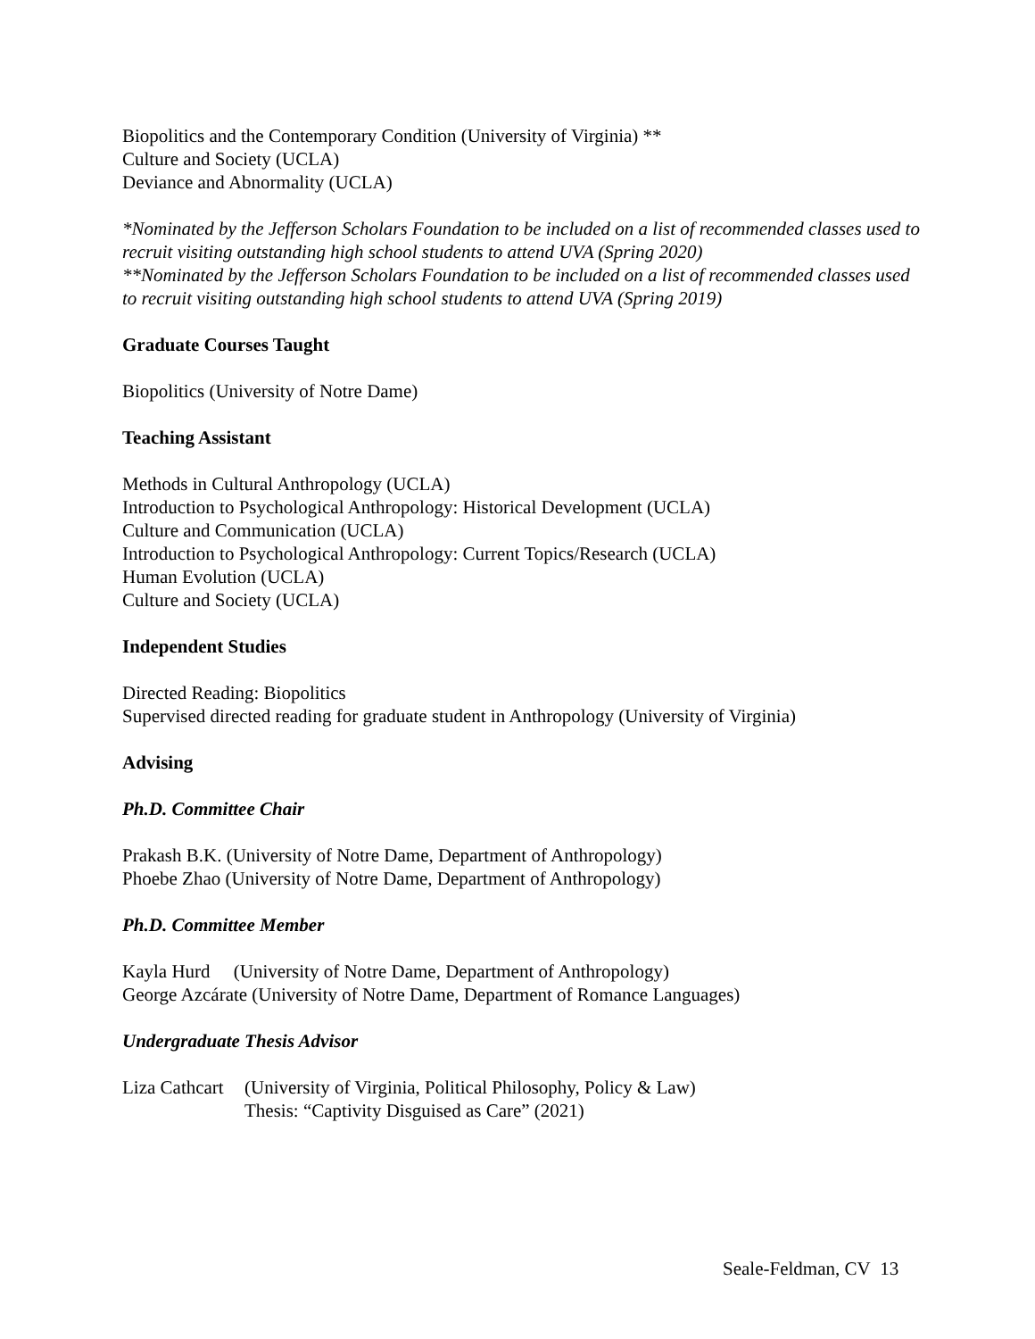Biopolitics and the Contemporary Condition (University of Virginia) **
Culture and Society (UCLA)
Deviance and Abnormality (UCLA)
*Nominated by the Jefferson Scholars Foundation to be included on a list of recommended classes used to recruit visiting outstanding high school students to attend UVA (Spring 2020)
**Nominated by the Jefferson Scholars Foundation to be included on a list of recommended classes used to recruit visiting outstanding high school students to attend UVA (Spring 2019)
Graduate Courses Taught
Biopolitics (University of Notre Dame)
Teaching Assistant
Methods in Cultural Anthropology (UCLA)
Introduction to Psychological Anthropology: Historical Development (UCLA)
Culture and Communication (UCLA)
Introduction to Psychological Anthropology: Current Topics/Research (UCLA)
Human Evolution (UCLA)
Culture and Society (UCLA)
Independent Studies
Directed Reading: Biopolitics
Supervised directed reading for graduate student in Anthropology (University of Virginia)
Advising
Ph.D. Committee Chair
Prakash B.K. (University of Notre Dame, Department of Anthropology)
Phoebe Zhao (University of Notre Dame, Department of Anthropology)
Ph.D. Committee Member
Kayla Hurd (University of Notre Dame, Department of Anthropology)
George Azcárate (University of Notre Dame, Department of Romance Languages)
Undergraduate Thesis Advisor
Liza Cathcart (University of Virginia, Political Philosophy, Policy & Law)
Thesis: “Captivity Disguised as Care” (2021)
Seale-Feldman, CV 13